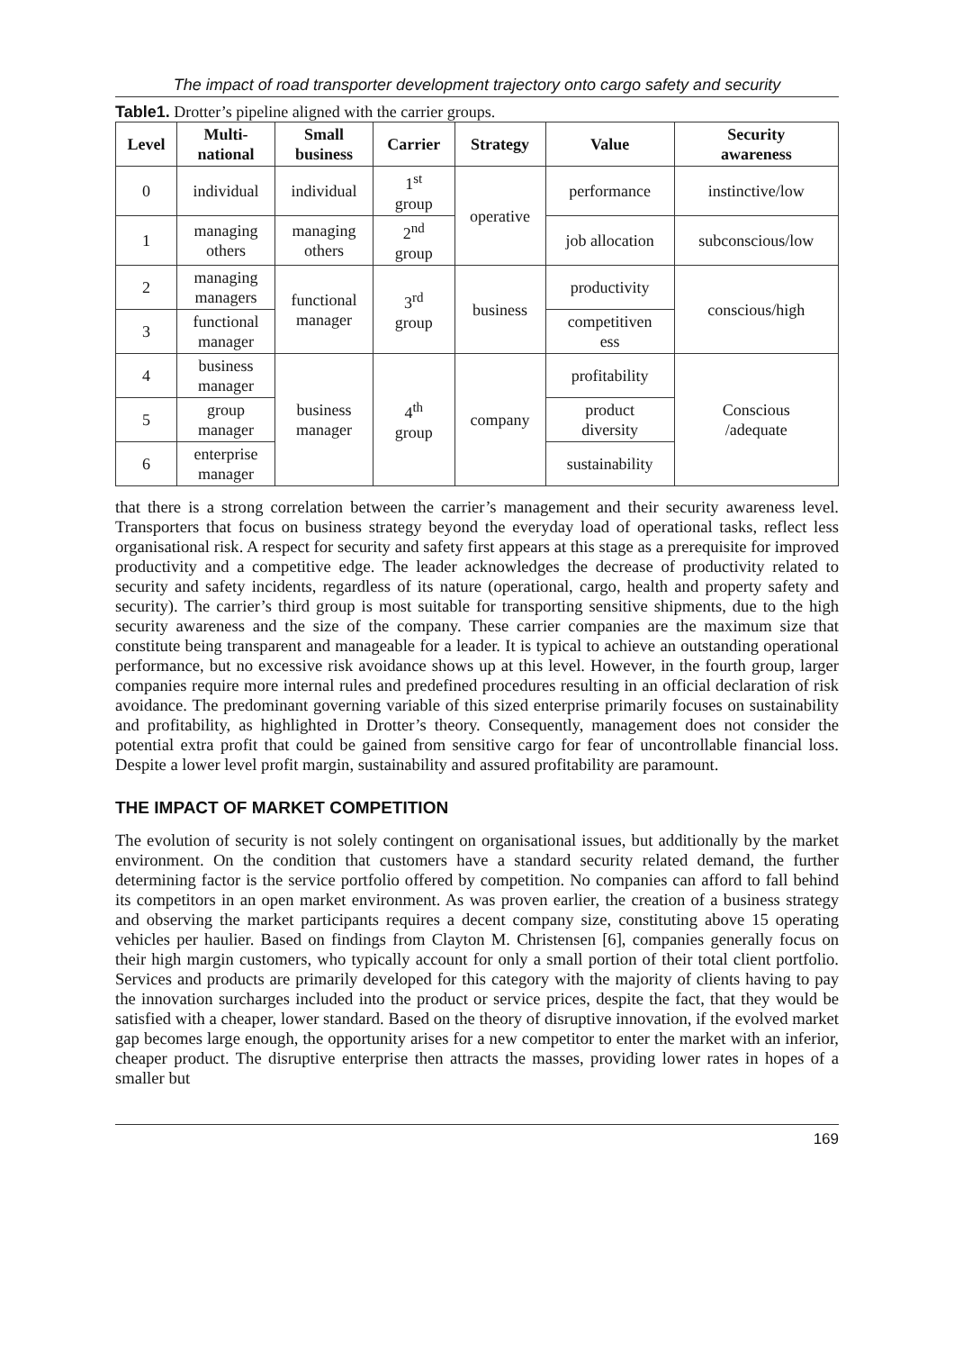The impact of road transporter development trajectory onto cargo safety and security
Table1. Drotter’s pipeline aligned with the carrier groups.
| Level | Multi- national | Small business | Carrier | Strategy | Value | Security awareness |
| --- | --- | --- | --- | --- | --- | --- |
| 0 | individual | individual | 1<sup>st</sup> group | operative | performance | instinctive/low |
| 1 | managing others | managing others | 2<sup>nd</sup> group | | job allocation | subconscious/low |
| 2 | managing managers | functional manager | 3<sup>rd</sup> group | business | productivity | conscious/high |
| 3 | functional manager | | | | competitiven ess | |
| 4 | business manager | business manager | 4<sup>th</sup> group | company | profitability | Conscious /adequate |
| 5 | group manager | | | | product diversity | |
| 6 | enterprise manager | | | | sustainability | |
that there is a strong correlation between the carrier’s management and their security awareness level. Transporters that focus on business strategy beyond the everyday load of operational tasks, reflect less organisational risk. A respect for security and safety first appears at this stage as a prerequisite for improved productivity and a competitive edge. The leader acknowledges the decrease of productivity related to security and safety incidents, regardless of its nature (operational, cargo, health and property safety and security). The carrier’s third group is most suitable for transporting sensitive shipments, due to the high security awareness and the size of the company. These carrier companies are the maximum size that constitute being transparent and manageable for a leader. It is typical to achieve an outstanding operational performance, but no excessive risk avoidance shows up at this level. However, in the fourth group, larger companies require more internal rules and predefined procedures resulting in an official declaration of risk avoidance. The predominant governing variable of this sized enterprise primarily focuses on sustainability and profitability, as highlighted in Drotter’s theory. Consequently, management does not consider the potential extra profit that could be gained from sensitive cargo for fear of uncontrollable financial loss. Despite a lower level profit margin, sustainability and assured profitability are paramount.
THE IMPACT OF MARKET COMPETITION
The evolution of security is not solely contingent on organisational issues, but additionally by the market environment. On the condition that customers have a standard security related demand, the further determining factor is the service portfolio offered by competition. No companies can afford to fall behind its competitors in an open market environment. As was proven earlier, the creation of a business strategy and observing the market participants requires a decent company size, constituting above 15 operating vehicles per haulier. Based on findings from Clayton M. Christensen [6], companies generally focus on their high margin customers, who typically account for only a small portion of their total client portfolio. Services and products are primarily developed for this category with the majority of clients having to pay the innovation surcharges included into the product or service prices, despite the fact, that they would be satisfied with a cheaper, lower standard. Based on the theory of disruptive innovation, if the evolved market gap becomes large enough, the opportunity arises for a new competitor to enter the market with an inferior, cheaper product. The disruptive enterprise then attracts the masses, providing lower rates in hopes of a smaller but
169